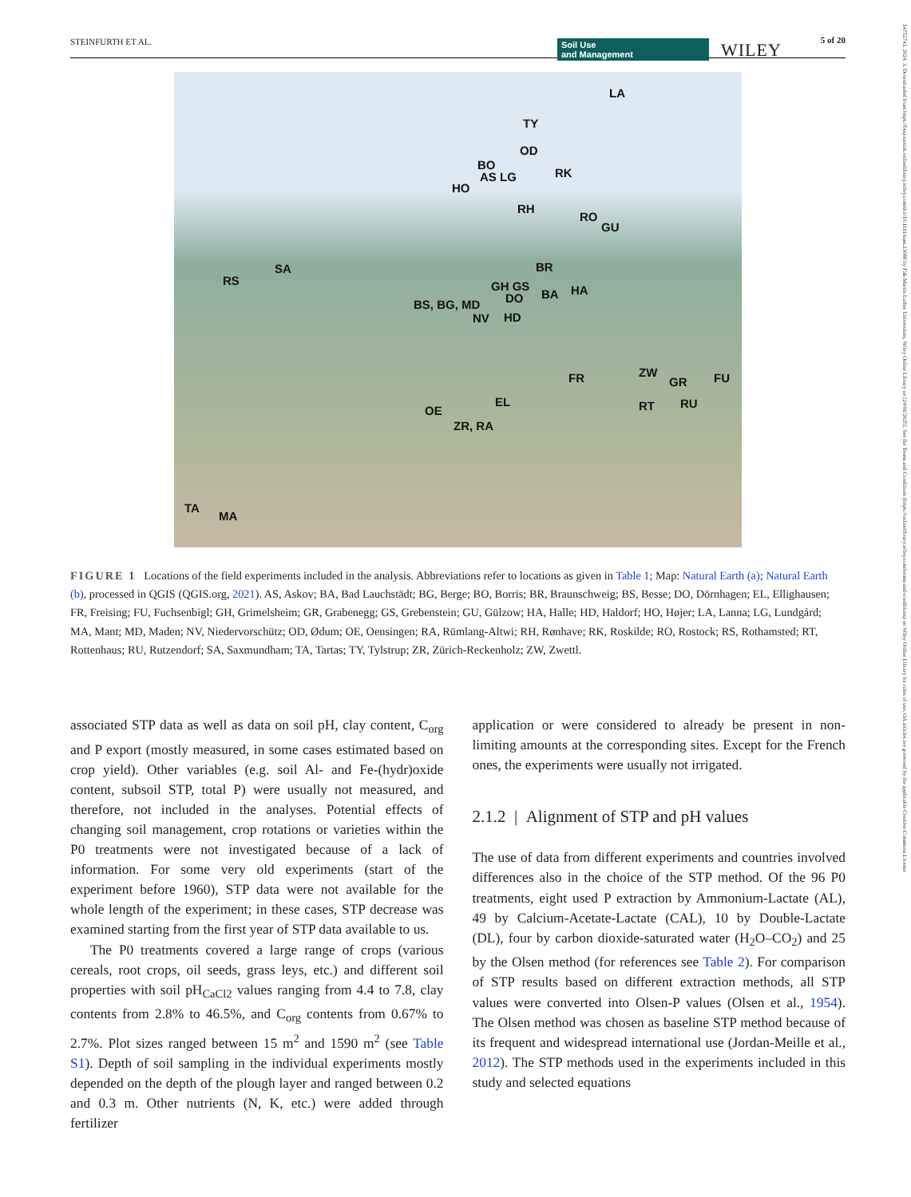STEINFURTH ET AL. Soil Use
and Management WILEY 5 of 20
14752743, 2024, 3, Downloaded from https://bssjournals.onlinelibrary.wiley.com/doi/10.1111/sum.13088 by Fak-Martin Luther Universitats, Wiley Online Library on [24/01/2025]. See the Terms and Conditions (https://onlinelibrary.wiley.com/terms-and-conditions) on Wiley Online Library for rules of use; OA articles are governed by the applicable Creative Commons License
LA
TY
OD
BO
AS LG RK
HO
RH
RO
GU
SA
RS
BR
GH GS HA
BS, BG, MD DO BA
NV HD
ZW FR GR FU
RT RU EL
OE
ZR, RA
TA
MA
FIGURE 1 Locations of the field experiments included in the analysis. Abbreviations refer to locations as given in Table 1; Map: Natural Earth (a); Natural Earth (b), processed in QGIS (QGIS.org, 2021). AS, Askov; BA, Bad Lauchstädt; BG, Berge; BO, Borris; BR, Braunschweig; BS, Besse; DO, Dörnhagen; EL, Ellighausen; FR, Freising; FU, Fuchsenbigl; GH, Grimelsheim; GR, Grabenegg; GS, Grebenstein; GU, Gülzow; HA, Halle; HD, Haldorf; HO, Højer; LA, Lanna; LG, Lundgård; MA, Mant; MD, Maden; NV, Niedervorschütz; OD, Ødum; OE, Oensingen; RA, Rümlang-Altwi; RH, Rønhave; RK, Roskilde; RO, Rostock; RS, Rothamsted; RT, Rottenhaus; RU, Rutzendorf; SA, Saxmundham; TA, Tartas; TY, Tylstrup; ZR, Zürich-Reckenholz; ZW, Zwettl.
associated STP data as well as data on soil pH, clay content, C<sub>org</sub> and P export (mostly measured, in some cases estimated based on crop yield). Other variables (e.g. soil Al- and Fe-(hydr)oxide content, subsoil STP, total P) were usually not measured, and therefore, not included in the analyses. Potential effects of changing soil management, crop rotations or varieties within the P0 treatments were not investigated because of a lack of information. For some very old experiments (start of the experiment before 1960), STP data were not available for the whole length of the experiment; in these cases, STP decrease was examined starting from the first year of STP data available to us.
The P0 treatments covered a large range of crops (various cereals, root crops, oil seeds, grass leys, etc.) and different soil properties with soil pH<sub>CaCl2</sub> values ranging from 4.4 to 7.8, clay contents from 2.8% to 46.5%, and C<sub>org</sub> contents from 0.67% to 2.7%. Plot sizes ranged between 15 m<sup>2</sup> and 1590 m<sup>2</sup> (see Table S1). Depth of soil sampling in the individual experiments mostly depended on the depth of the plough layer and ranged between 0.2 and 0.3 m. Other nutrients (N, K, etc.) were added through fertilizer
application or were considered to already be present in non-limiting amounts at the corresponding sites. Except for the French ones, the experiments were usually not irrigated.
2.1.2 | Alignment of STP and pH values
The use of data from different experiments and countries involved differences also in the choice of the STP method. Of the 96 P0 treatments, eight used P extraction by Ammonium-Lactate (AL), 49 by Calcium-Acetate-Lactate (CAL), 10 by Double-Lactate (DL), four by carbon dioxide-saturated water (H<sub>2</sub>O–CO<sub>2</sub>) and 25 by the Olsen method (for references see Table 2). For comparison of STP results based on different extraction methods, all STP values were converted into Olsen-P values (Olsen et al., 1954). The Olsen method was chosen as baseline STP method because of its frequent and widespread international use (Jordan-Meille et al., 2012). The STP methods used in the experiments included in this study and selected equations